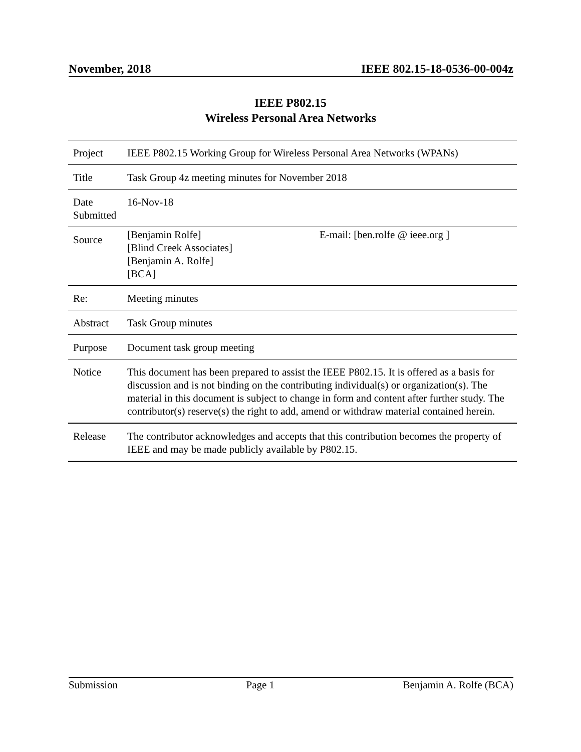November, 2018 IEEE 802.15-18-0536-00-004z
IEEE P802.15
Wireless Personal Area Networks
| Project | IEEE P802.15 Working Group for Wireless Personal Area Networks (WPANs) |
| Title | Task Group 4z meeting minutes for November 2018 |
| Date Submitted | 16-Nov-18 |
| Source | [Benjamin Rolfe] [Blind Creek Associates] [Benjamin A. Rolfe] [BCA] E-mail: [ben.rolfe @ ieee.org ] |
| Re: | Meeting minutes |
| Abstract | Task Group minutes |
| Purpose | Document task group meeting |
| Notice | This document has been prepared to assist the IEEE P802.15. It is offered as a basis for discussion and is not binding on the contributing individual(s) or organization(s). The material in this document is subject to change in form and content after further study. The contributor(s) reserve(s) the right to add, amend or withdraw material contained herein. |
| Release | The contributor acknowledges and accepts that this contribution becomes the property of IEEE and may be made publicly available by P802.15. |
Submission Page 1 Benjamin A. Rolfe (BCA)